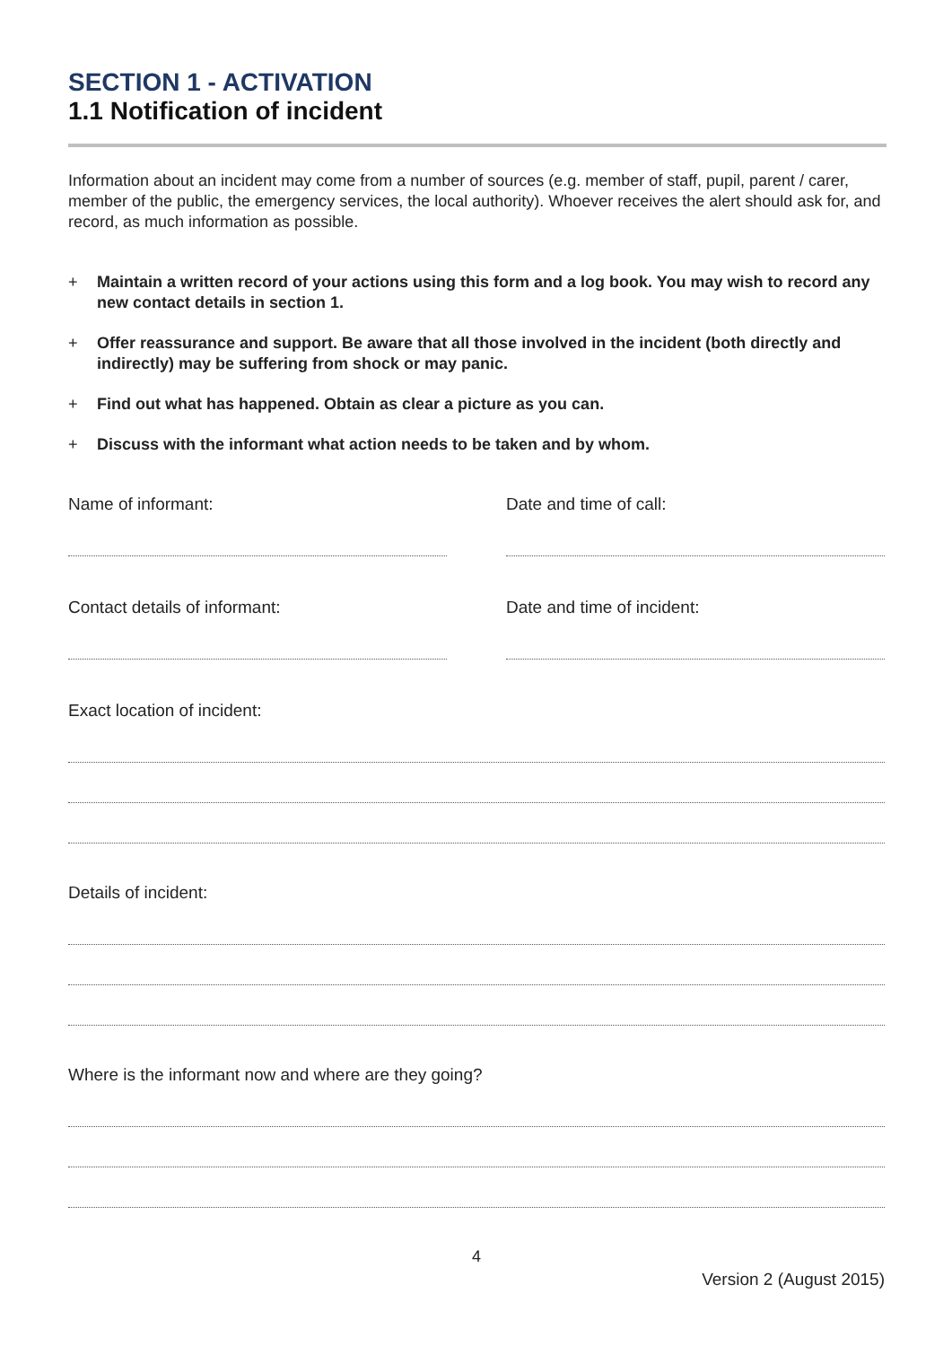SECTION 1 - ACTIVATION
1.1 Notification of incident
Information about an incident may come from a number of sources (e.g. member of staff, pupil, parent / carer, member of the public, the emergency services, the local authority). Whoever receives the alert should ask for, and record, as much information as possible.
+ Maintain a written record of your actions using this form and a log book. You may wish to record any new contact details in section 1.
+ Offer reassurance and support. Be aware that all those involved in the incident (both directly and indirectly) may be suffering from shock or may panic.
+ Find out what has happened. Obtain as clear a picture as you can.
+ Discuss with the informant what action needs to be taken and by whom.
Name of informant: Date and time of call:
Contact details of informant: Date and time of incident:
Exact location of incident:
Details of incident:
Where is the informant now and where are they going?
4
Version 2 (August 2015)